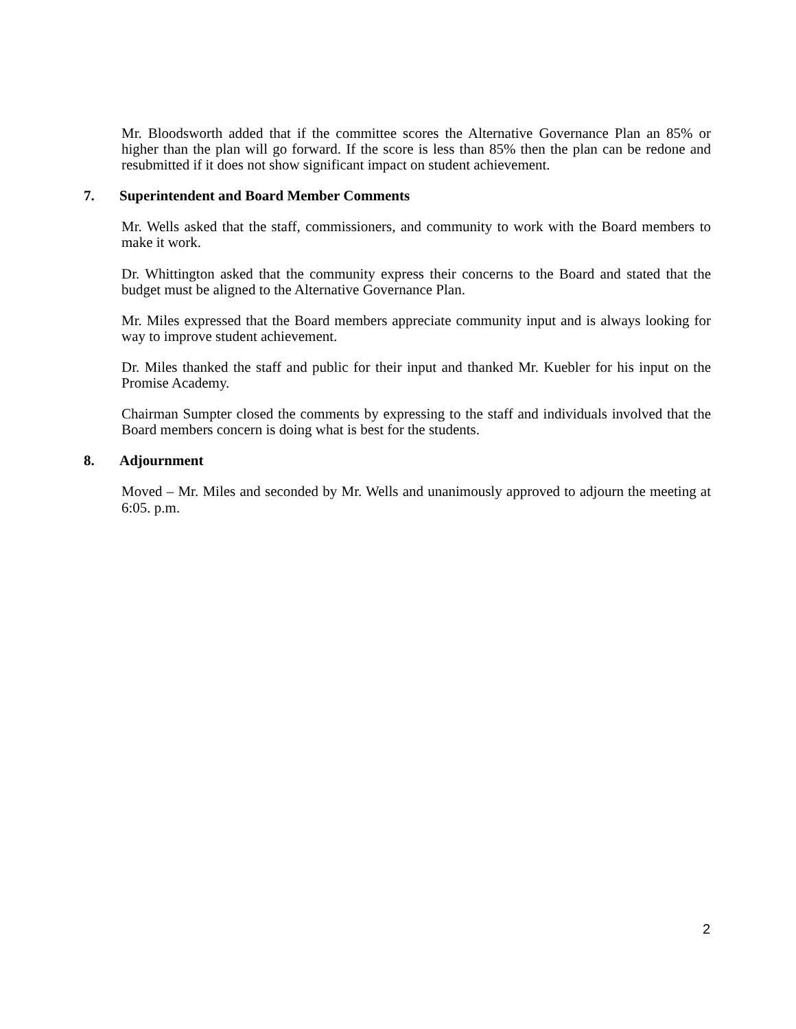Mr. Bloodsworth added that if the committee scores the Alternative Governance Plan an 85% or higher than the plan will go forward. If the score is less than 85% then the plan can be redone and resubmitted if it does not show significant impact on student achievement.
7. Superintendent and Board Member Comments
Mr. Wells asked that the staff, commissioners, and community to work with the Board members to make it work.
Dr. Whittington asked that the community express their concerns to the Board and stated that the budget must be aligned to the Alternative Governance Plan.
Mr. Miles expressed that the Board members appreciate community input and is always looking for way to improve student achievement.
Dr. Miles thanked the staff and public for their input and thanked Mr. Kuebler for his input on the Promise Academy.
Chairman Sumpter closed the comments by expressing to the staff and individuals involved that the Board members concern is doing what is best for the students.
8. Adjournment
Moved – Mr. Miles and seconded by Mr. Wells and unanimously approved to adjourn the meeting at 6:05. p.m.
2